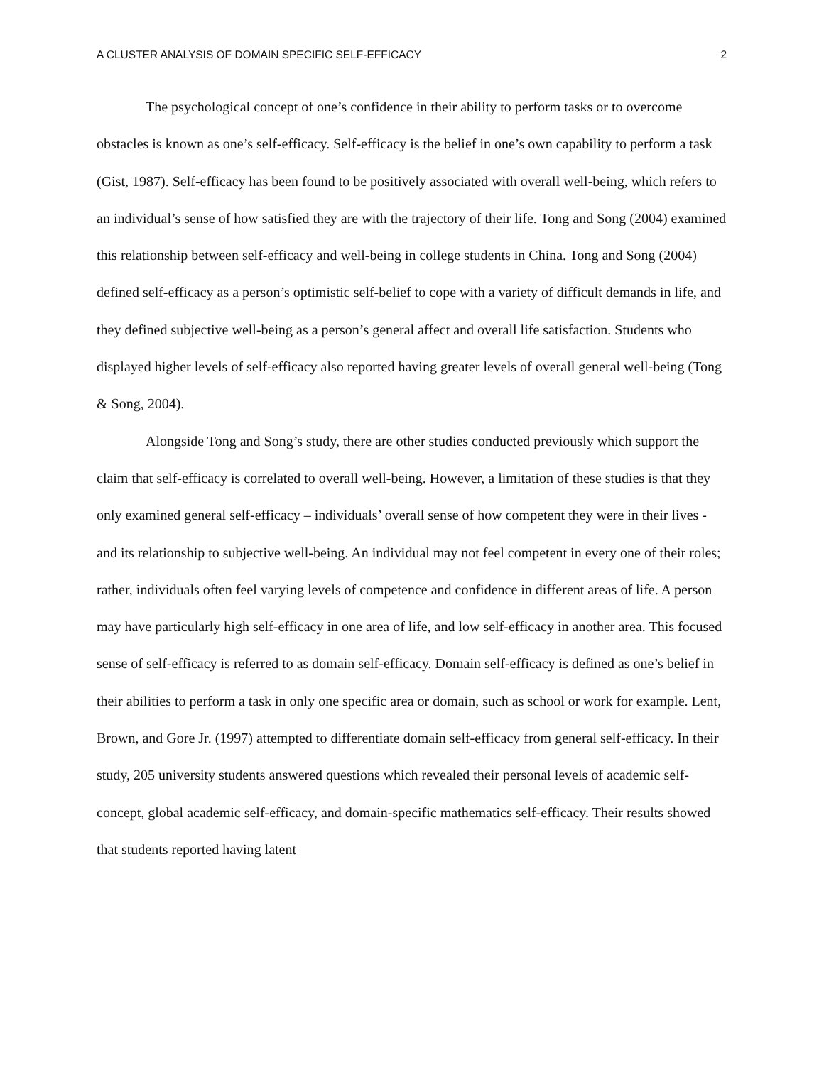A CLUSTER ANALYSIS OF DOMAIN SPECIFIC SELF-EFFICACY 2
The psychological concept of one’s confidence in their ability to perform tasks or to overcome obstacles is known as one’s self-efficacy. Self-efficacy is the belief in one’s own capability to perform a task (Gist, 1987). Self-efficacy has been found to be positively associated with overall well-being, which refers to an individual’s sense of how satisfied they are with the trajectory of their life. Tong and Song (2004) examined this relationship between self-efficacy and well-being in college students in China. Tong and Song (2004) defined self-efficacy as a person’s optimistic self-belief to cope with a variety of difficult demands in life, and they defined subjective well-being as a person’s general affect and overall life satisfaction. Students who displayed higher levels of self-efficacy also reported having greater levels of overall general well-being (Tong & Song, 2004).
Alongside Tong and Song’s study, there are other studies conducted previously which support the claim that self-efficacy is correlated to overall well-being. However, a limitation of these studies is that they only examined general self-efficacy – individuals’ overall sense of how competent they were in their lives - and its relationship to subjective well-being. An individual may not feel competent in every one of their roles; rather, individuals often feel varying levels of competence and confidence in different areas of life. A person may have particularly high self-efficacy in one area of life, and low self-efficacy in another area. This focused sense of self-efficacy is referred to as domain self-efficacy. Domain self-efficacy is defined as one’s belief in their abilities to perform a task in only one specific area or domain, such as school or work for example. Lent, Brown, and Gore Jr. (1997) attempted to differentiate domain self-efficacy from general self-efficacy. In their study, 205 university students answered questions which revealed their personal levels of academic self-concept, global academic self-efficacy, and domain-specific mathematics self-efficacy. Their results showed that students reported having latent